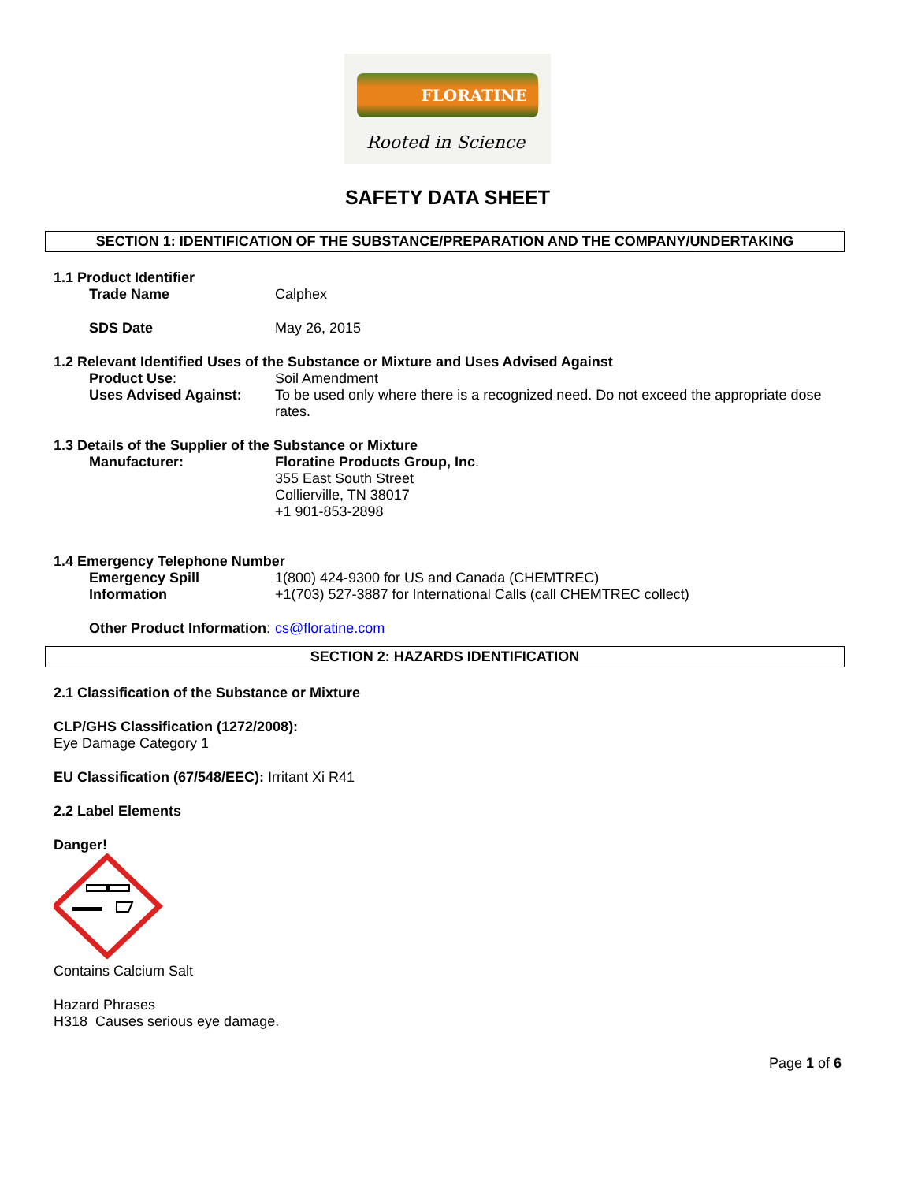FLORATINE
Rooted in Science
SAFETY DATA SHEET
SECTION 1: IDENTIFICATION OF THE SUBSTANCE/PREPARATION AND THE COMPANY/UNDERTAKING
1.1 Product Identifier
Trade Name Calphex
SDS Date May 26, 2015
1.2 Relevant Identified Uses of the Substance or Mixture and Uses Advised Against
Product Use: Soil Amendment
Uses Advised Against: To be used only where there is a recognized need. Do not exceed the appropriate dose rates.
1.3 Details of the Supplier of the Substance or Mixture
Manufacturer: Floratine Products Group, Inc.
355 East South Street
Collierville, TN 38017
+1 901-853-2898
1.4 Emergency Telephone Number
Emergency Spill Information
1(800) 424-9300 for US and Canada (CHEMTREC)
+1(703) 527-3887 for International Calls (call CHEMTREC collect)
Other Product Information: cs@floratine.com
SECTION 2: HAZARDS IDENTIFICATION
2.1 Classification of the Substance or Mixture
CLP/GHS Classification (1272/2008):
Eye Damage Category 1
EU Classification (67/548/EEC): Irritant Xi R41
2.2 Label Elements
Danger!
Contains Calcium Salt
Hazard Phrases
H318 Causes serious eye damage.
Page 1 of 6